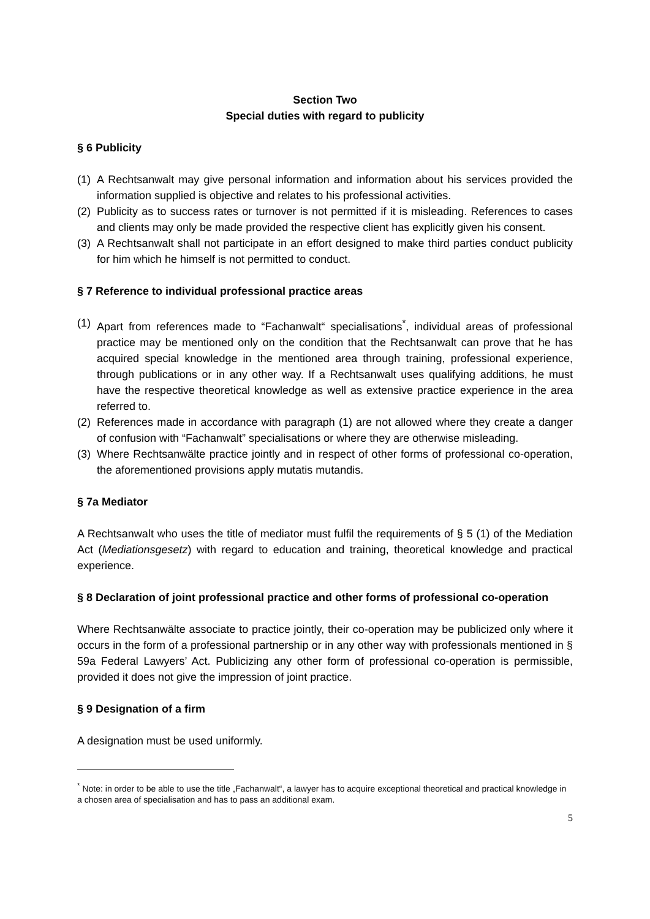Section Two
Special duties with regard to publicity
§ 6 Publicity
(1) A Rechtsanwalt may give personal information and information about his services provided the information supplied is objective and relates to his professional activities.
(2) Publicity as to success rates or turnover is not permitted if it is misleading. References to cases and clients may only be made provided the respective client has explicitly given his consent.
(3) A Rechtsanwalt shall not participate in an effort designed to make third parties conduct publicity for him which he himself is not permitted to conduct.
§ 7 Reference to individual professional practice areas
(1) Apart from references made to “Fachanwalt“ specialisations<sup>*</sup>, individual areas of professional practice may be mentioned only on the condition that the Rechtsanwalt can prove that he has acquired special knowledge in the mentioned area through training, professional experience, through publications or in any other way. If a Rechtsanwalt uses qualifying additions, he must have the respective theoretical knowledge as well as extensive practice experience in the area referred to.
(2) References made in accordance with paragraph (1) are not allowed where they create a danger of confusion with “Fachanwalt” specialisations or where they are otherwise misleading.
(3) Where Rechtsanwälte practice jointly and in respect of other forms of professional co-operation, the aforementioned provisions apply mutatis mutandis.
§ 7a Mediator
A Rechtsanwalt who uses the title of mediator must fulfil the requirements of § 5 (1) of the Mediation Act (Mediationsgesetz) with regard to education and training, theoretical knowledge and practical experience.
§ 8 Declaration of joint professional practice and other forms of professional co-operation
Where Rechtsanwälte associate to practice jointly, their co-operation may be publicized only where it occurs in the form of a professional partnership or in any other way with professionals mentioned in § 59a Federal Lawyers’ Act. Publicizing any other form of professional co-operation is permissible, provided it does not give the impression of joint practice.
§ 9 Designation of a firm
A designation must be used uniformly.
<sup>*</sup> Note: in order to be able to use the title „Fachanwalt“, a lawyer has to acquire exceptional theoretical and practical knowledge in a chosen area of specialisation and has to pass an additional exam.
5